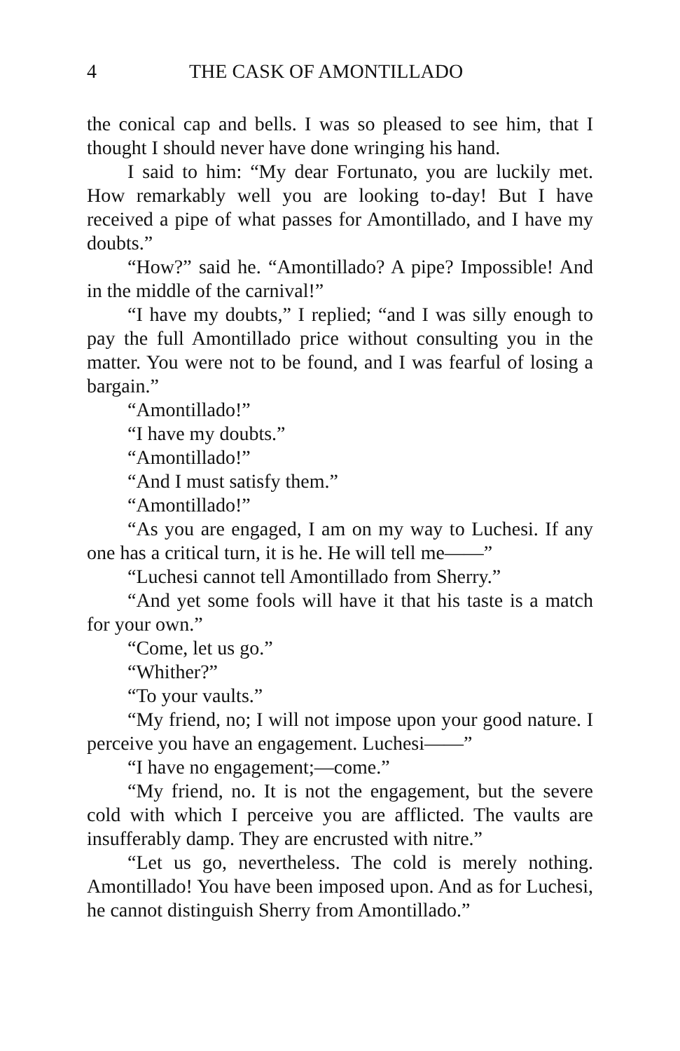4 THE CASK OF AMONTILLADO
the conical cap and bells. I was so pleased to see him, that I thought I should never have done wringing his hand.
I said to him: “My dear Fortunato, you are luckily met. How remarkably well you are looking to-day! But I have received a pipe of what passes for Amontillado, and I have my doubts.”
“How?” said he. “Amontillado? A pipe? Impossible! And in the middle of the carnival!”
“I have my doubts,” I replied; “and I was silly enough to pay the full Amontillado price without consulting you in the matter. You were not to be found, and I was fearful of losing a bargain.”
“Amontillado!”
“I have my doubts.”
“Amontillado!”
“And I must satisfy them.”
“Amontillado!”
“As you are engaged, I am on my way to Luchesi. If any one has a critical turn, it is he. He will tell me——”
“Luchesi cannot tell Amontillado from Sherry.”
“And yet some fools will have it that his taste is a match for your own.”
“Come, let us go.”
“Whither?”
“To your vaults.”
“My friend, no; I will not impose upon your good nature. I perceive you have an engagement. Luchesi——”
“I have no engagement;—come.”
“My friend, no. It is not the engagement, but the severe cold with which I perceive you are afflicted. The vaults are insufferably damp. They are encrusted with nitre.”
“Let us go, nevertheless. The cold is merely nothing. Amontillado! You have been imposed upon. And as for Luchesi, he cannot distinguish Sherry from Amontillado.”